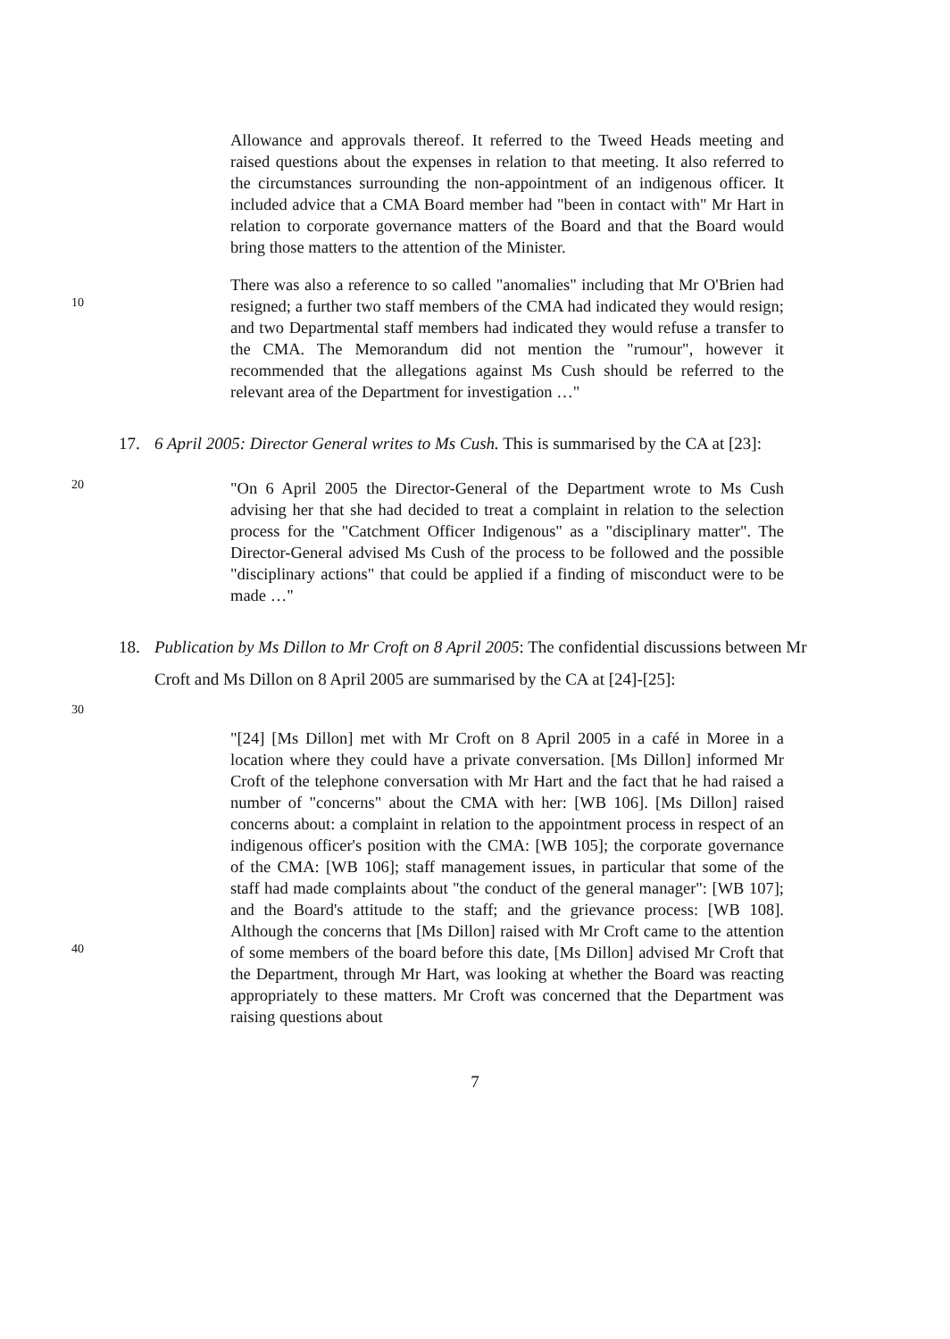Allowance and approvals thereof. It referred to the Tweed Heads meeting and raised questions about the expenses in relation to that meeting. It also referred to the circumstances surrounding the non-appointment of an indigenous officer. It included advice that a CMA Board member had "been in contact with" Mr Hart in relation to corporate governance matters of the Board and that the Board would bring those matters to the attention of the Minister.
10
There was also a reference to so called "anomalies" including that Mr O'Brien had resigned; a further two staff members of the CMA had indicated they would resign; and two Departmental staff members had indicated they would refuse a transfer to the CMA. The Memorandum did not mention the "rumour", however it recommended that the allegations against Ms Cush should be referred to the relevant area of the Department for investigation …"
17. 6 April 2005: Director General writes to Ms Cush. This is summarised by the CA at [23]:
20
"On 6 April 2005 the Director-General of the Department wrote to Ms Cush advising her that she had decided to treat a complaint in relation to the selection process for the "Catchment Officer Indigenous" as a "disciplinary matter". The Director-General advised Ms Cush of the process to be followed and the possible "disciplinary actions" that could be applied if a finding of misconduct were to be made …"
18. Publication by Ms Dillon to Mr Croft on 8 April 2005: The confidential discussions between Mr Croft and Ms Dillon on 8 April 2005 are summarised by the CA at [24]-[25]:
30
40
"[24] [Ms Dillon] met with Mr Croft on 8 April 2005 in a café in Moree in a location where they could have a private conversation. [Ms Dillon] informed Mr Croft of the telephone conversation with Mr Hart and the fact that he had raised a number of "concerns" about the CMA with her: [WB 106]. [Ms Dillon] raised concerns about: a complaint in relation to the appointment process in respect of an indigenous officer's position with the CMA: [WB 105]; the corporate governance of the CMA: [WB 106]; staff management issues, in particular that some of the staff had made complaints about "the conduct of the general manager": [WB 107]; and the Board's attitude to the staff; and the grievance process: [WB 108]. Although the concerns that [Ms Dillon] raised with Mr Croft came to the attention of some members of the board before this date, [Ms Dillon] advised Mr Croft that the Department, through Mr Hart, was looking at whether the Board was reacting appropriately to these matters. Mr Croft was concerned that the Department was raising questions about
7